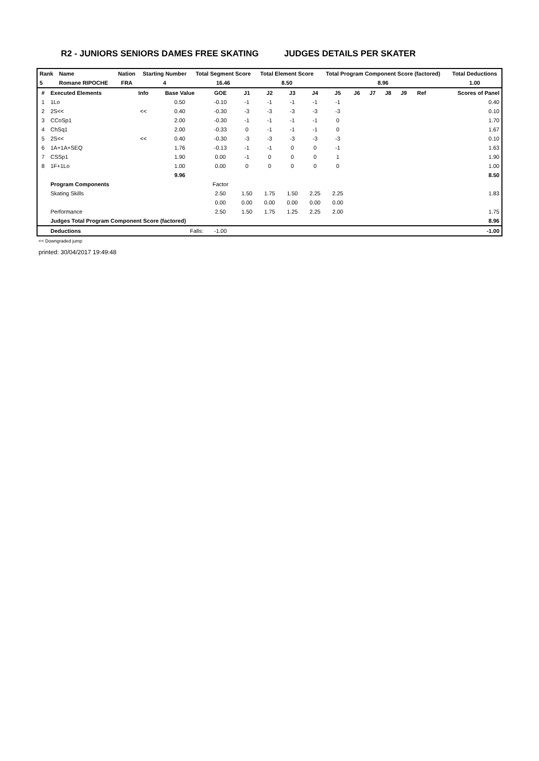R2 - JUNIORS SENIORS DAMES FREE SKATING JUDGES DETAILS PER SKATER
| Rank | Name | Nation | Starting Number | Total Segment Score | Total Element Score | Total Program Component Score (factored) | Total Deductions |
| --- | --- | --- | --- | --- | --- | --- | --- |
| 5 | Romane RIPOCHE | FRA | 4 | 16.46 | 8.50 | 8.96 | 1.00 |
| # | Executed Elements | Info | Base Value | GOE | J1 | J2 | J3 | J4 | J5 | J6 | J7 | J8 | J9 | Ref | Scores of Panel |
| --- | --- | --- | --- | --- | --- | --- | --- | --- | --- | --- | --- | --- | --- | --- | --- |
| 1 | 1Lo | | 0.50 | -0.10 | -1 | -1 | -1 | -1 | -1 | | | | | | 0.40 |
| 2 | 2S<< | << | 0.40 | -0.30 | -3 | -3 | -3 | -3 | -3 | | | | | | 0.10 |
| 3 | CCoSp1 | | 2.00 | -0.30 | -1 | -1 | -1 | -1 | 0 | | | | | | 1.70 |
| 4 | ChSq1 | | 2.00 | -0.33 | 0 | -1 | -1 | -1 | 0 | | | | | | 1.67 |
| 5 | 2S<< | << | 0.40 | -0.30 | -3 | -3 | -3 | -3 | -3 | | | | | | 0.10 |
| 6 | 1A+1A+SEQ | | 1.76 | -0.13 | -1 | -1 | 0 | 0 | -1 | | | | | | 1.63 |
| 7 | CSSp1 | | 1.90 | 0.00 | -1 | 0 | 0 | 0 | 1 | | | | | | 1.90 |
| 8 | 1F+1Lo | | 1.00 | 0.00 | 0 | 0 | 0 | 0 | 0 | | | | | | 1.00 |
| | | | 9.96 | | | | | | | | | | | | 8.50 |
| | Program Components | | | Factor | | | | | | | | | | | |
| | Skating Skills | | | 2.50 | 1.50 | 1.75 | 1.50 | 2.25 | 2.25 | | | | | | 1.83 |
| | | | | 0.00 | 0.00 | 0.00 | 0.00 | 0.00 | 0.00 | | | | | | |
| | Performance | | | 2.50 | 1.50 | 1.75 | 1.25 | 2.25 | 2.00 | | | | | | 1.75 |
| | Judges Total Program Component Score (factored) | | | | | | | | | | | | | | 8.96 |
| | Deductions | Falls: | | -1.00 | | | | | | | | | | | -1.00 |
<< Downgraded jump
printed: 30/04/2017 19:49:48